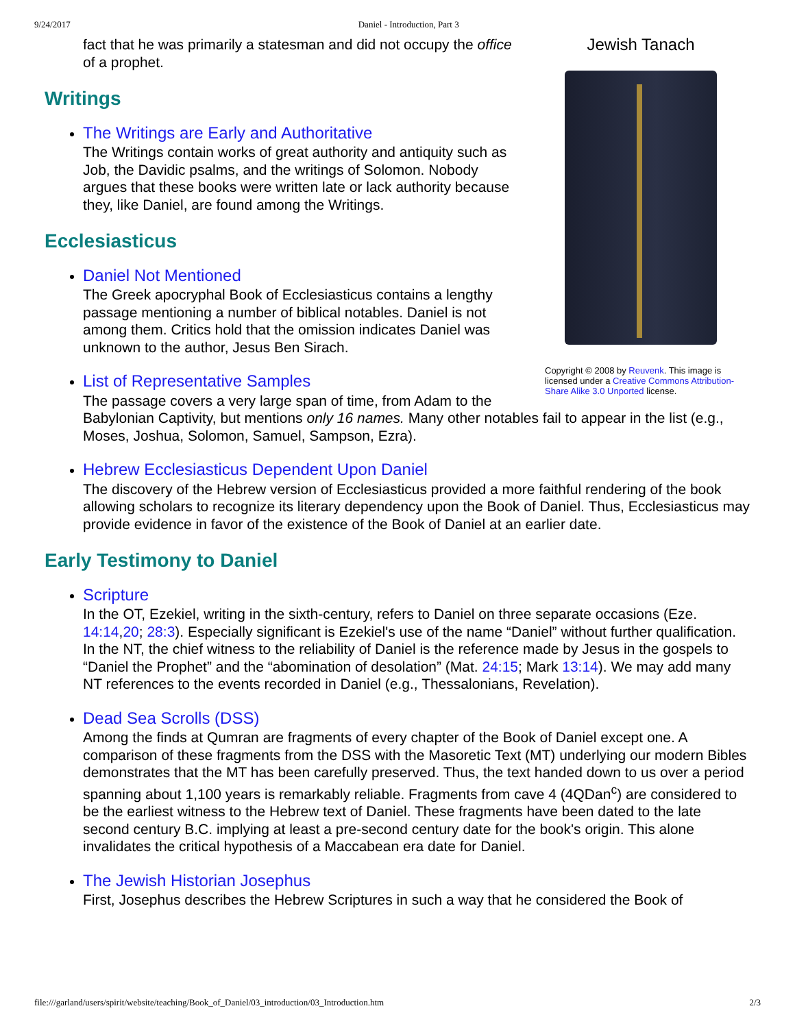9/24/2017 Daniel - Introduction, Part 3
Jewish Tanach
Copyright © 2008 by Reuvenk. This image is licensed under a Creative Commons Attribution-Share Alike 3.0 Unported license.
fact that he was primarily a statesman and did not occupy the office of a prophet.
Writings
The Writings are Early and Authoritative
The Writings contain works of great authority and antiquity such as Job, the Davidic psalms, and the writings of Solomon. Nobody argues that these books were written late or lack authority because they, like Daniel, are found among the Writings.
Ecclesiasticus
Daniel Not Mentioned
The Greek apocryphal Book of Ecclesiasticus contains a lengthy passage mentioning a number of biblical notables. Daniel is not among them. Critics hold that the omission indicates Daniel was unknown to the author, Jesus Ben Sirach.
List of Representative Samples
The passage covers a very large span of time, from Adam to the Babylonian Captivity, but mentions only 16 names. Many other notables fail to appear in the list (e.g., Moses, Joshua, Solomon, Samuel, Sampson, Ezra).
Hebrew Ecclesiasticus Dependent Upon Daniel
The discovery of the Hebrew version of Ecclesiasticus provided a more faithful rendering of the book allowing scholars to recognize its literary dependency upon the Book of Daniel. Thus, Ecclesiasticus may provide evidence in favor of the existence of the Book of Daniel at an earlier date.
Early Testimony to Daniel
Scripture
In the OT, Ezekiel, writing in the sixth-century, refers to Daniel on three separate occasions (Eze. 14:14,20; 28:3). Especially significant is Ezekiel's use of the name “Daniel” without further qualification. In the NT, the chief witness to the reliability of Daniel is the reference made by Jesus in the gospels to “Daniel the Prophet” and the “abomination of desolation” (Mat. 24:15; Mark 13:14). We may add many NT references to the events recorded in Daniel (e.g., Thessalonians, Revelation).
Dead Sea Scrolls (DSS)
Among the finds at Qumran are fragments of every chapter of the Book of Daniel except one. A comparison of these fragments from the DSS with the Masoretic Text (MT) underlying our modern Bibles demonstrates that the MT has been carefully preserved. Thus, the text handed down to us over a period spanning about 1,100 years is remarkably reliable. Fragments from cave 4 (4QDan<sup>c</sup>) are considered to be the earliest witness to the Hebrew text of Daniel. These fragments have been dated to the late second century B.C. implying at least a pre-second century date for the book's origin. This alone invalidates the critical hypothesis of a Maccabean era date for Daniel.
The Jewish Historian Josephus
First, Josephus describes the Hebrew Scriptures in such a way that he considered the Book of
file:///garland/users/spirit/website/teaching/Book_of_Daniel/03_introduction/03_Introduction.htm 2/3